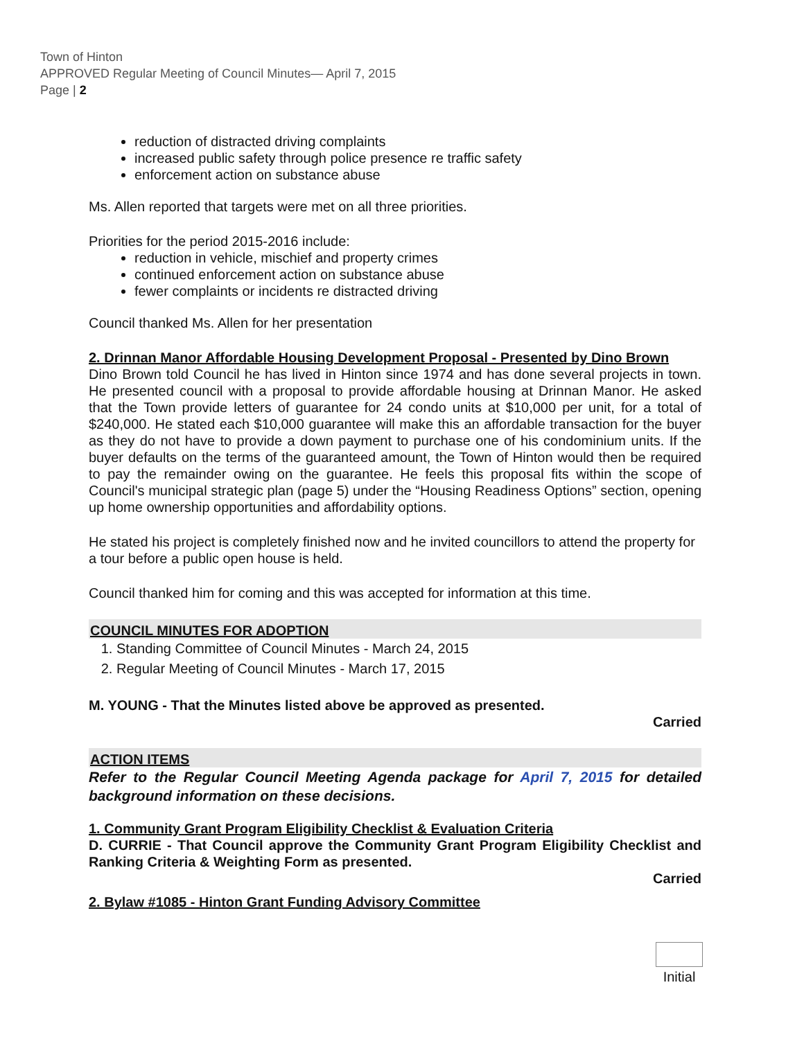Town of Hinton
APPROVED Regular Meeting of Council Minutes— April 7, 2015
Page | 2
reduction of distracted driving complaints
increased public safety through police presence re traffic safety
enforcement action on substance abuse
Ms. Allen reported that targets were met on all three priorities.
Priorities for the period 2015-2016 include:
reduction in vehicle, mischief and property crimes
continued enforcement action on substance abuse
fewer complaints or incidents re distracted driving
Council thanked Ms. Allen for her presentation
2. Drinnan Manor Affordable Housing Development Proposal - Presented by Dino Brown
Dino Brown told Council he has lived in Hinton since 1974 and has done several projects in town. He presented council with a proposal to provide affordable housing at Drinnan Manor. He asked that the Town provide letters of guarantee for 24 condo units at $10,000 per unit, for a total of $240,000. He stated each $10,000 guarantee will make this an affordable transaction for the buyer as they do not have to provide a down payment to purchase one of his condominium units. If the buyer defaults on the terms of the guaranteed amount, the Town of Hinton would then be required to pay the remainder owing on the guarantee. He feels this proposal fits within the scope of Council's municipal strategic plan (page 5) under the “Housing Readiness Options” section, opening up home ownership opportunities and affordability options.
He stated his project is completely finished now and he invited councillors to attend the property for a tour before a public open house is held.
Council thanked him for coming and this was accepted for information at this time.
COUNCIL MINUTES FOR ADOPTION
1. Standing Committee of Council Minutes - March 24, 2015
2. Regular Meeting of Council Minutes - March 17, 2015
M. YOUNG - That the Minutes listed above be approved as presented.
Carried
ACTION ITEMS
Refer to the Regular Council Meeting Agenda package for April 7, 2015 for detailed background information on these decisions.
1. Community Grant Program Eligibility Checklist & Evaluation Criteria
D. CURRIE - That Council approve the Community Grant Program Eligibility Checklist and Ranking Criteria & Weighting Form as presented.
Carried
2. Bylaw #1085 - Hinton Grant Funding Advisory Committee
Initial